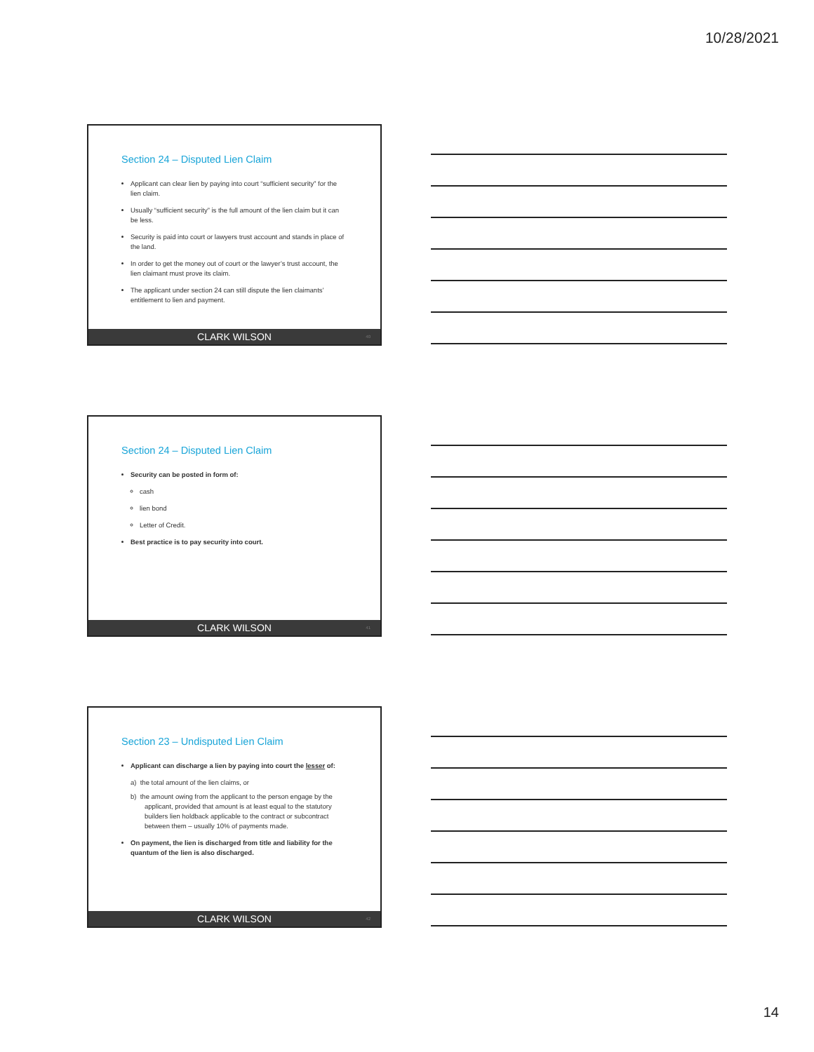10/28/2021
Section 24 – Disputed Lien Claim
Applicant can clear lien by paying into court “sufficient security” for the lien claim.
Usually “sufficient security” is the full amount of the lien claim but it can be less.
Security is paid into court or lawyers trust account and stands in place of the land.
In order to get the money out of court or the lawyer’s trust account, the lien claimant must prove its claim.
The applicant under section 24 can still dispute the lien claimants’ entitlement to lien and payment.
CLARK WILSON 40
Section 24 – Disputed Lien Claim
Security can be posted in form of:
cash
lien bond
Letter of Credit.
Best practice is to pay security into court.
CLARK WILSON 41
Section 23 – Undisputed Lien Claim
Applicant can discharge a lien by paying into court the lesser of:
a) the total amount of the lien claims, or
b) the amount owing from the applicant to the person engage by the applicant, provided that amount is at least equal to the statutory builders lien holdback applicable to the contract or subcontract between them – usually 10% of payments made.
On payment, the lien is discharged from title and liability for the quantum of the lien is also discharged.
CLARK WILSON 42
14